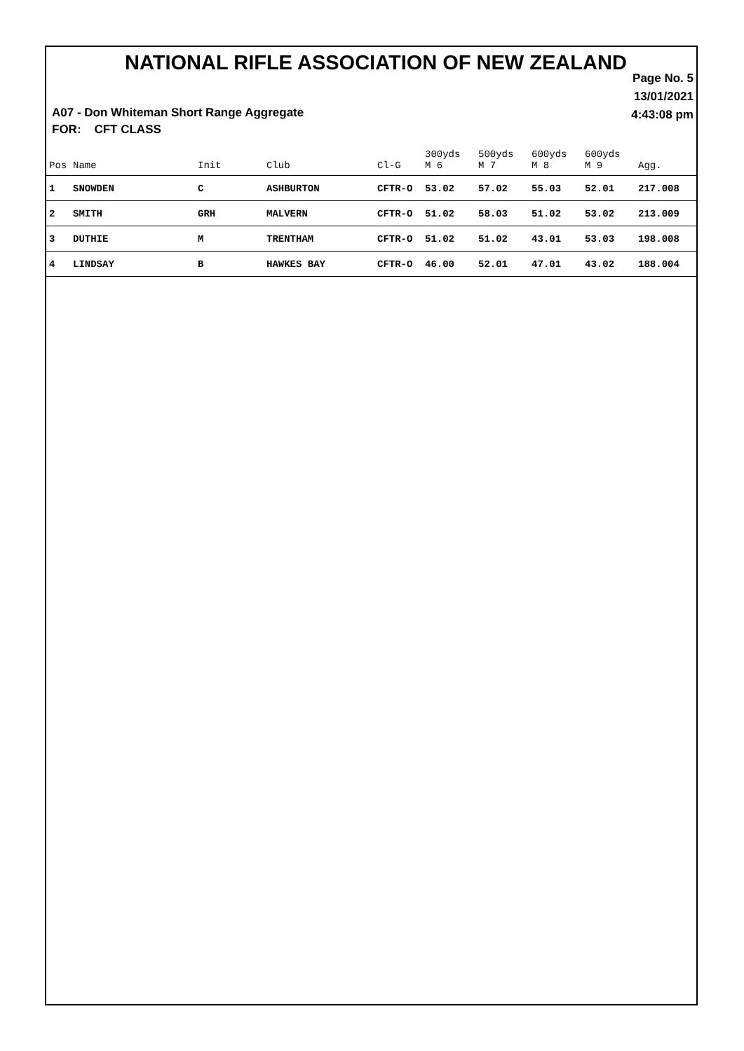NATIONAL RIFLE ASSOCIATION OF NEW ZEALAND
Page No. 5
13/01/2021
4:43:08 pm
A07 - Don Whiteman Short Range Aggregate
FOR: CFT CLASS
| Pos | Name | Init | Club | Cl-G | 300yds M 6 | 500yds M 7 | 600yds M 8 | 600yds M 9 | Agg. |
| --- | --- | --- | --- | --- | --- | --- | --- | --- | --- |
| 1 | SNOWDEN | C | ASHBURTON | CFTR-O | 53.02 | 57.02 | 55.03 | 52.01 | 217.008 |
| 2 | SMITH | GRH | MALVERN | CFTR-O | 51.02 | 58.03 | 51.02 | 53.02 | 213.009 |
| 3 | DUTHIE | M | TRENTHAM | CFTR-O | 51.02 | 51.02 | 43.01 | 53.03 | 198.008 |
| 4 | LINDSAY | B | HAWKES BAY | CFTR-O | 46.00 | 52.01 | 47.01 | 43.02 | 188.004 |